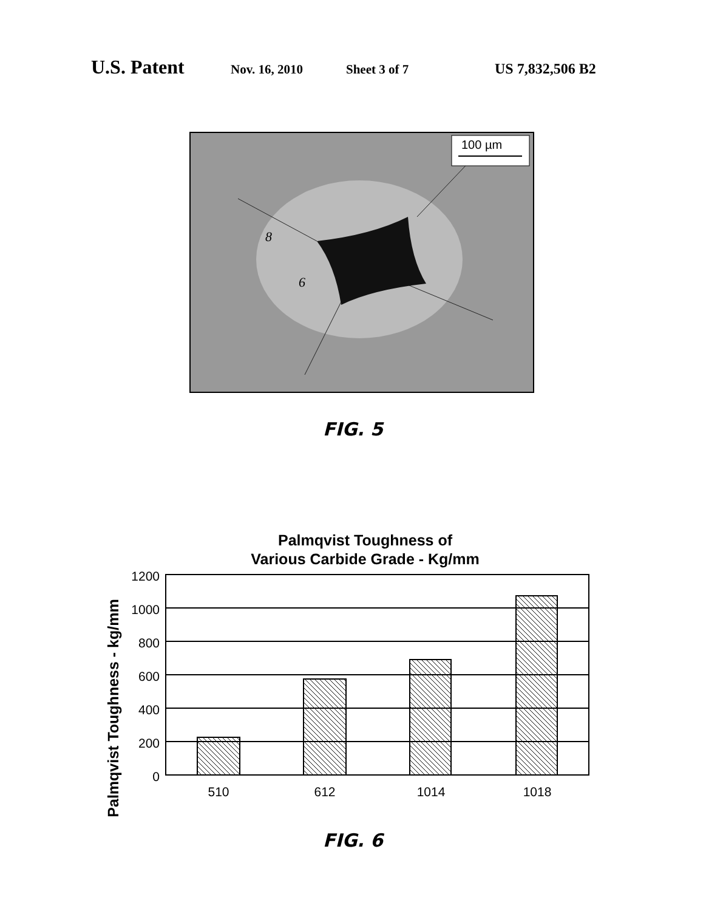U.S. Patent Nov. 16, 2010 Sheet 3 of 7 US 7,832,506 B2
100 µm
8
6
FIG. 5
Palmqvist Toughness of
Various Carbide Grade - Kg/mm
Palmqvist Toughness - kg/mm
1200
1000
800
600
400
200
0
510
612
1014
1018
FIG. 6